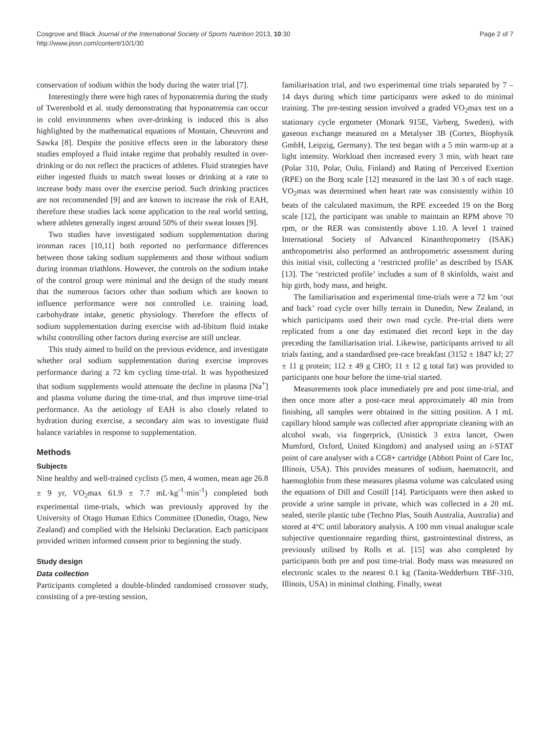Cosgrove and Black Journal of the International Society of Sports Nutrition 2013, 10:30
http://www.jissn.com/content/10/1/30
Page 2 of 7
conservation of sodium within the body during the water trial [7].
Interestingly there were high rates of hyponatremia during the study of Twerenbold et al. study demonstrating that hyponatremia can occur in cold environments when over-drinking is induced this is also highlighted by the mathematical equations of Montain, Cheuvront and Sawka [8]. Despite the positive effects seen in the laboratory these studies employed a fluid intake regime that probably resulted in over-drinking or do not reflect the practices of athletes. Fluid strategies have either ingested fluids to match sweat losses or drinking at a rate to increase body mass over the exercise period. Such drinking practices are not recommended [9] and are known to increase the risk of EAH, therefore these studies lack some application to the real world setting, where athletes generally ingest around 50% of their sweat losses [9].
Two studies have investigated sodium supplementation during ironman races [10,11] both reported no performance differences between those taking sodium supplements and those without sodium during ironman triathlons. However, the controls on the sodium intake of the control group were minimal and the design of the study meant that the numerous factors other than sodium which are known to influence performance were not controlled i.e. training load, carbohydrate intake, genetic physiology. Therefore the effects of sodium supplementation during exercise with ad-libitum fluid intake whilst controlling other factors during exercise are still unclear.
This study aimed to build on the previous evidence, and investigate whether oral sodium supplementation during exercise improves performance during a 72 km cycling time-trial. It was hypothesized that sodium supplements would attenuate the decline in plasma [Na<sup>+</sup>] and plasma volume during the time-trial, and thus improve time-trial performance. As the aetiology of EAH is also closely related to hydration during exercise, a secondary aim was to investigate fluid balance variables in response to supplementation.
Methods
Subjects
Nine healthy and well-trained cyclists (5 men, 4 women, mean age 26.8 ± 9 yr, VO<sub>2</sub>max 61.9 ± 7.7 mL·kg<sup>-1</sup>·min<sup>-1</sup>) completed both experimental time-trials, which was previously approved by the University of Otago Human Ethics Committee (Dunedin, Otago, New Zealand) and complied with the Helsinki Declaration. Each participant provided written informed consent prior to beginning the study.
Study design
Data collection
Participants completed a double-blinded randomised crossover study, consisting of a pre-testing session,
familiarisation trial, and two experimental time trials separated by 7 – 14 days during which time participants were asked to do minimal training. The pre-testing session involved a graded VO<sub>2</sub>max test on a stationary cycle ergometer (Monark 915E, Varberg, Sweden), with gaseous exchange measured on a Metalyser 3B (Cortex, Biophysik GmbH, Leipzig, Germany). The test began with a 5 min warm-up at a light intensity. Workload then increased every 3 min, with heart rate (Polar 310, Polar, Oulu, Finland) and Rating of Perceived Exertion (RPE) on the Borg scale [12] measured in the last 30 s of each stage. VO<sub>2</sub>max was determined when heart rate was consistently within 10 beats of the calculated maximum, the RPE exceeded 19 on the Borg scale [12], the participant was unable to maintain an RPM above 70 rpm, or the RER was consistently above 1.10. A level 1 trained International Society of Advanced Kinanthropometry (ISAK) anthropometrist also performed an anthropometric assessment during this initial visit, collecting a ‘restricted profile’ as described by ISAK [13]. The ‘restricted profile’ includes a sum of 8 skinfolds, waist and hip girth, body mass, and height.
The familiarisation and experimental time-trials were a 72 km ‘out and back’ road cycle over hilly terrain in Dunedin, New Zealand, in which participants used their own road cycle. Pre-trial diets were replicated from a one day estimated diet record kept in the day preceding the familiarisation trial. Likewise, participants arrived to all trials fasting, and a standardised pre-race breakfast (3152 ± 1847 kJ; 27 ± 11 g protein; 112 ± 49 g CHO; 11 ± 12 g total fat) was provided to participants one hour before the time-trial started.
Measurements took place immediately pre and post time-trial, and then once more after a post-race meal approximately 40 min from finishing, all samples were obtained in the sitting position. A 1 mL capillary blood sample was collected after appropriate cleaning with an alcohol swab, via fingerprick, (Unistick 3 extra lancet, Owen Mumford, Oxford, United Kingdom) and analysed using an i-STAT point of care analyser with a CG8+ cartridge (Abbott Point of Care Inc, Illinois, USA). This provides measures of sodium, haematocrit, and haemoglobin from these measures plasma volume was calculated using the equations of Dill and Costill [14]. Participants were then asked to provide a urine sample in private, which was collected in a 20 mL sealed, sterile plastic tube (Techno Plas, South Australia, Australia) and stored at 4°C until laboratory analysis. A 100 mm visual analogue scale subjective questionnaire regarding thirst, gastrointestinal distress, as previously utilised by Rolls et al. [15] was also completed by participants both pre and post time-trial. Body mass was measured on electronic scales to the nearest 0.1 kg (Tanita-Wedderburn TBF-310, Illinois, USA) in minimal clothing. Finally, sweat